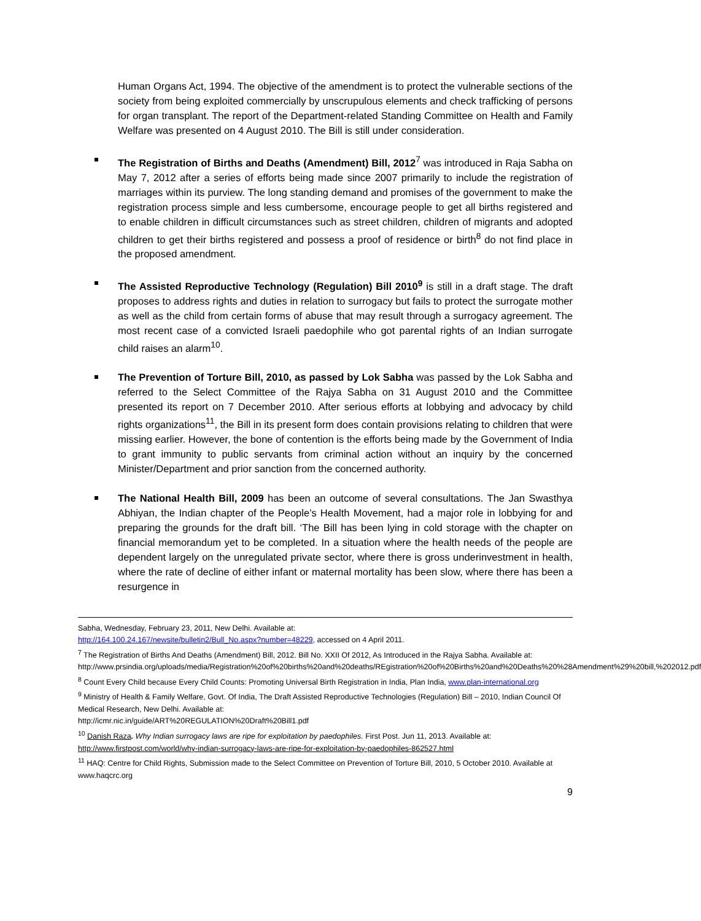Human Organs Act, 1994. The objective of the amendment is to protect the vulnerable sections of the society from being exploited commercially by unscrupulous elements and check trafficking of persons for organ transplant. The report of the Department-related Standing Committee on Health and Family Welfare was presented on 4 August 2010. The Bill is still under consideration.
The Registration of Births and Deaths (Amendment) Bill, 2012<sup>7</sup> was introduced in Raja Sabha on May 7, 2012 after a series of efforts being made since 2007 primarily to include the registration of marriages within its purview. The long standing demand and promises of the government to make the registration process simple and less cumbersome, encourage people to get all births registered and to enable children in difficult circumstances such as street children, children of migrants and adopted children to get their births registered and possess a proof of residence or birth<sup>8</sup> do not find place in the proposed amendment.
The Assisted Reproductive Technology (Regulation) Bill 2010<sup>9</sup> is still in a draft stage. The draft proposes to address rights and duties in relation to surrogacy but fails to protect the surrogate mother as well as the child from certain forms of abuse that may result through a surrogacy agreement. The most recent case of a convicted Israeli paedophile who got parental rights of an Indian surrogate child raises an alarm<sup>10</sup>.
The Prevention of Torture Bill, 2010, as passed by Lok Sabha was passed by the Lok Sabha and referred to the Select Committee of the Rajya Sabha on 31 August 2010 and the Committee presented its report on 7 December 2010. After serious efforts at lobbying and advocacy by child rights organizations<sup>11</sup>, the Bill in its present form does contain provisions relating to children that were missing earlier. However, the bone of contention is the efforts being made by the Government of India to grant immunity to public servants from criminal action without an inquiry by the concerned Minister/Department and prior sanction from the concerned authority.
The National Health Bill, 2009 has been an outcome of several consultations. The Jan Swasthya Abhiyan, the Indian chapter of the People’s Health Movement, had a major role in lobbying for and preparing the grounds for the draft bill. ‘The Bill has been lying in cold storage with the chapter on financial memorandum yet to be completed. In a situation where the health needs of the people are dependent largely on the unregulated private sector, where there is gross underinvestment in health, where the rate of decline of either infant or maternal mortality has been slow, where there has been a resurgence in
Sabha, Wednesday, February 23, 2011, New Delhi. Available at:
http://164.100.24.167/newsite/bulletin2/Bull_No.aspx?number=48229, accessed on 4 April 2011.
<sup>7</sup> The Registration of Births And Deaths (Amendment) Bill, 2012. Bill No. XXII Of 2012, As Introduced in the Rajya Sabha. Available at:
http://www.prsindia.org/uploads/media/Registration%20of%20births%20and%20deaths/REgistration%20of%20Births%20and%20Deaths%20%28Amendment%29%20bill,%202012.pdf
<sup>8</sup> Count Every Child because Every Child Counts: Promoting Universal Birth Registration in India, Plan India, www.plan-international.org
<sup>9</sup> Ministry of Health & Family Welfare, Govt. Of India, The Draft Assisted Reproductive Technologies (Regulation) Bill – 2010, Indian Council Of Medical Research, New Delhi. Available at:
http://icmr.nic.in/guide/ART%20REGULATION%20Draft%20Bill1.pdf
<sup>10</sup> Danish Raza. Why Indian surrogacy laws are ripe for exploitation by paedophiles. First Post. Jun 11, 2013. Available at: http://www.firstpost.com/world/why-indian-surrogacy-laws-are-ripe-for-exploitation-by-paedophiles-862527.html
<sup>11</sup> HAQ: Centre for Child Rights, Submission made to the Select Committee on Prevention of Torture Bill, 2010, 5 October 2010. Available at www.haqcrc.org
9